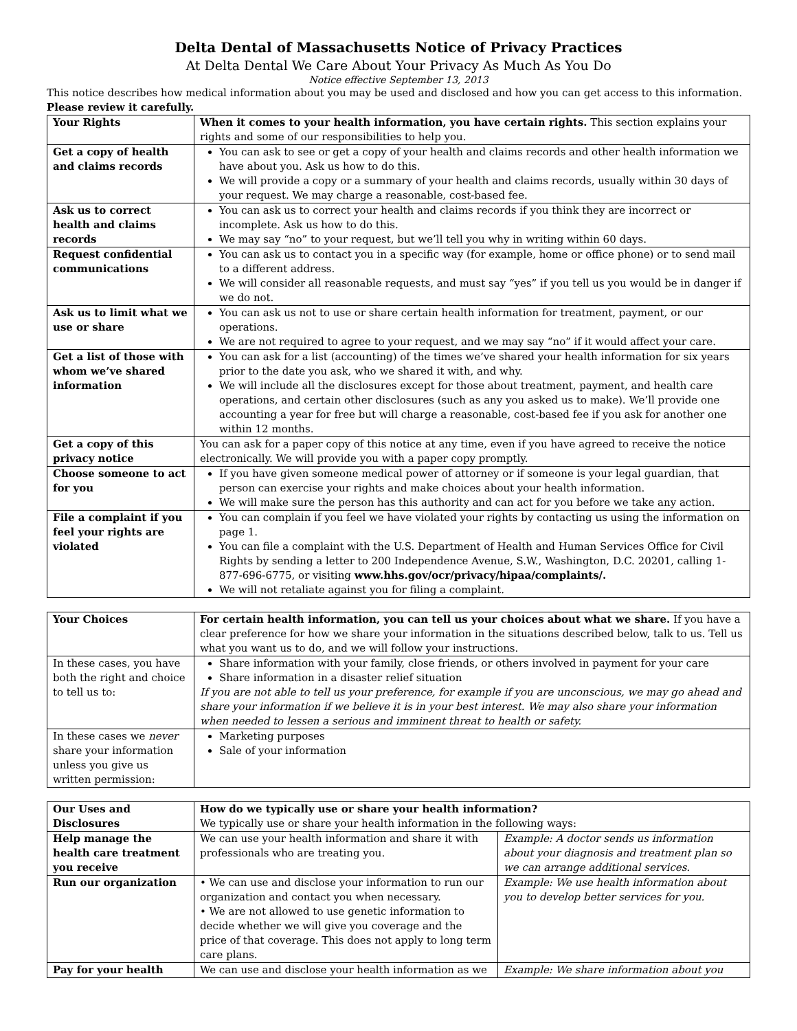Delta Dental of Massachusetts Notice of Privacy Practices
At Delta Dental We Care About Your Privacy As Much As You Do
Notice effective September 13, 2013
This notice describes how medical information about you may be used and disclosed and how you can get access to this information. Please review it carefully.
| Your Rights | When it comes to your health information, you have certain rights. This section explains your rights and some of our responsibilities to help you. |
| Get a copy of health and claims records | You can ask to see or get a copy of your health and claims records and other health information we have about you. Ask us how to do this. We will provide a copy or a summary of your health and claims records, usually within 30 days of your request. We may charge a reasonable, cost-based fee. |
| Ask us to correct health and claims records | You can ask us to correct your health and claims records if you think they are incorrect or incomplete. Ask us how to do this. We may say “no” to your request, but we’ll tell you why in writing within 60 days. |
| Request confidential communications | You can ask us to contact you in a specific way (for example, home or office phone) or to send mail to a different address. We will consider all reasonable requests, and must say “yes” if you tell us you would be in danger if we do not. |
| Ask us to limit what we use or share | You can ask us not to use or share certain health information for treatment, payment, or our operations. We are not required to agree to your request, and we may say “no” if it would affect your care. |
| Get a list of those with whom we’ve shared information | You can ask for a list (accounting) of the times we’ve shared your health information for six years prior to the date you ask, who we shared it with, and why. We will include all the disclosures except for those about treatment, payment, and health care operations, and certain other disclosures (such as any you asked us to make). We’ll provide one accounting a year for free but will charge a reasonable, cost-based fee if you ask for another one within 12 months. |
| Get a copy of this privacy notice | You can ask for a paper copy of this notice at any time, even if you have agreed to receive the notice electronically. We will provide you with a paper copy promptly. |
| Choose someone to act for you | If you have given someone medical power of attorney or if someone is your legal guardian, that person can exercise your rights and make choices about your health information. We will make sure the person has this authority and can act for you before we take any action. |
| File a complaint if you feel your rights are violated | You can complain if you feel we have violated your rights by contacting us using the information on page 1. You can file a complaint with the U.S. Department of Health and Human Services Office for Civil Rights by sending a letter to 200 Independence Avenue, S.W., Washington, D.C. 20201, calling 1-877-696-6775, or visiting www.hhs.gov/ocr/privacy/hipaa/complaints/. We will not retaliate against you for filing a complaint. |
| Your Choices | For certain health information, you can tell us your choices about what we share. If you have a clear preference for how we share your information in the situations described below, talk to us. Tell us what you want us to do, and we will follow your instructions. |
| In these cases, you have both the right and choice to tell us to: | Share information with your family, close friends, or others involved in payment for your care Share information in a disaster relief situation If you are not able to tell us your preference, for example if you are unconscious, we may go ahead and share your information if we believe it is in your best interest. We may also share your information when needed to lessen a serious and imminent threat to health or safety. |
| In these cases we never share your information unless you give us written permission: | Marketing purposes Sale of your information |
| Our Uses and Disclosures | How do we typically use or share your health information? We typically use or share your health information in the following ways: | |
| Help manage the health care treatment you receive | We can use your health information and share it with professionals who are treating you. | Example: A doctor sends us information about your diagnosis and treatment plan so we can arrange additional services. |
| Run our organization | • We can use and disclose your information to run our organization and contact you when necessary. • We are not allowed to use genetic information to decide whether we will give you coverage and the price of that coverage. This does not apply to long term care plans. | Example: We use health information about you to develop better services for you. |
| Pay for your health | We can use and disclose your health information as we | Example: We share information about you |